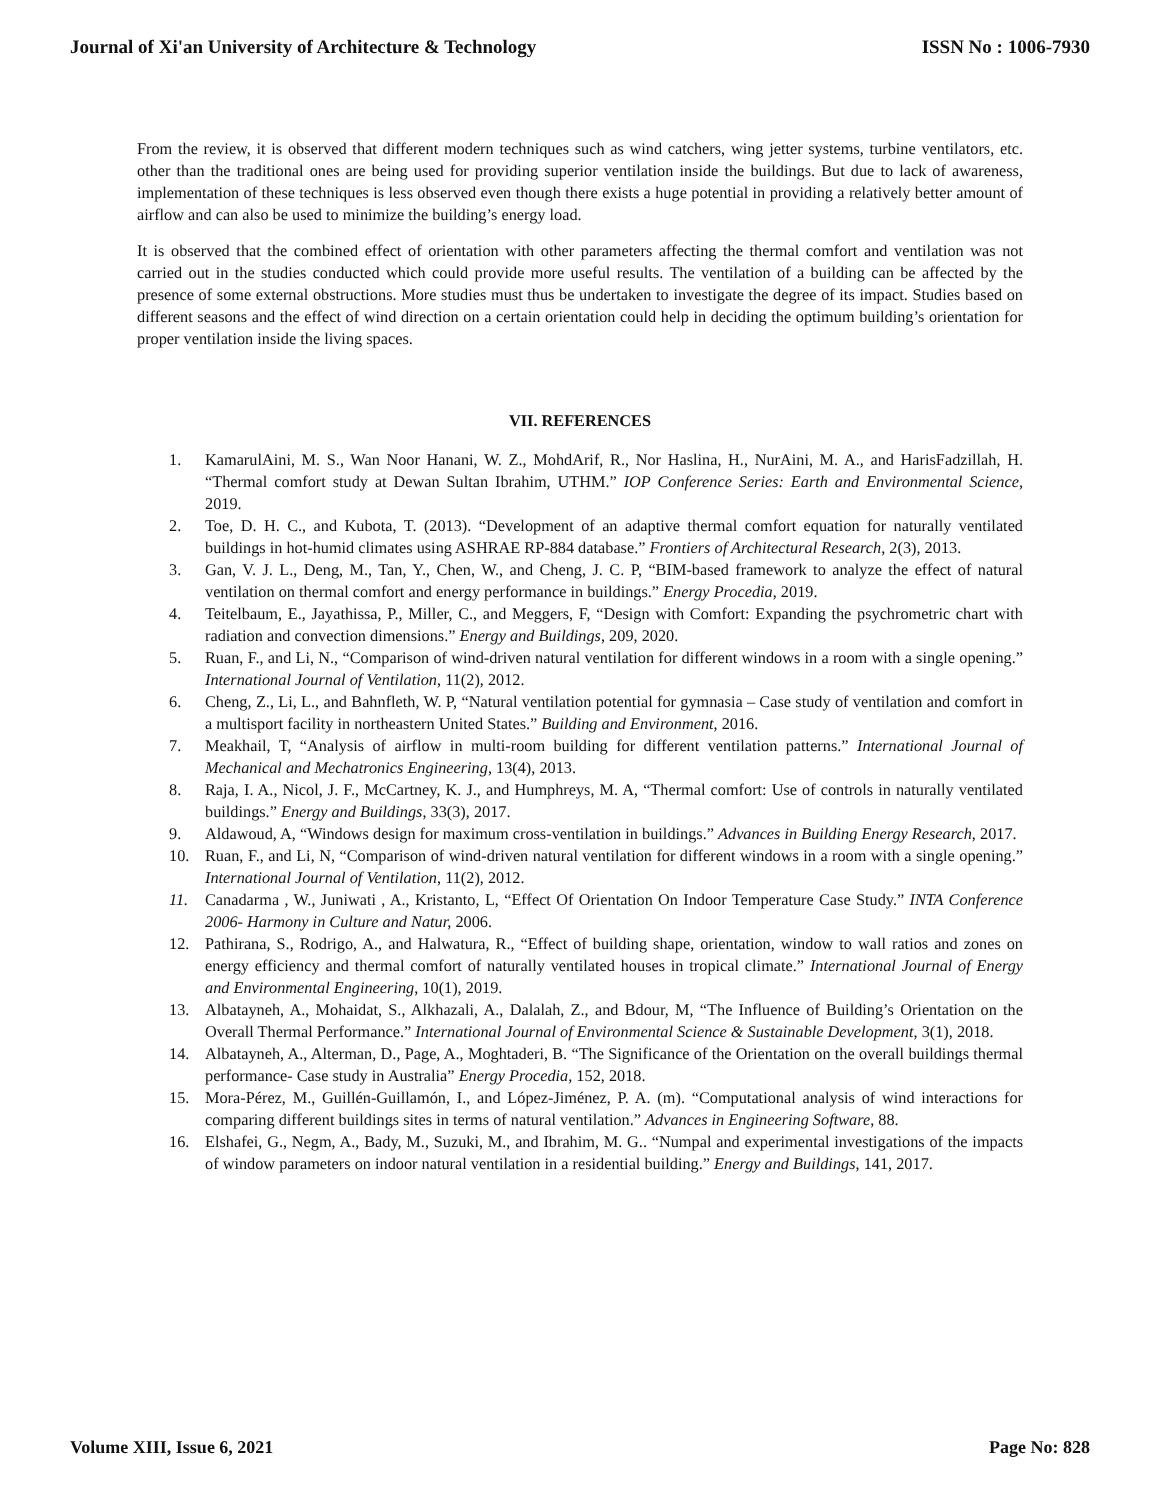Journal of Xi'an University of Architecture & Technology ISSN No : 1006-7930
From the review, it is observed that different modern techniques such as wind catchers, wing jetter systems, turbine ventilators, etc. other than the traditional ones are being used for providing superior ventilation inside the buildings. But due to lack of awareness, implementation of these techniques is less observed even though there exists a huge potential in providing a relatively better amount of airflow and can also be used to minimize the building’s energy load.
It is observed that the combined effect of orientation with other parameters affecting the thermal comfort and ventilation was not carried out in the studies conducted which could provide more useful results. The ventilation of a building can be affected by the presence of some external obstructions. More studies must thus be undertaken to investigate the degree of its impact. Studies based on different seasons and the effect of wind direction on a certain orientation could help in deciding the optimum building’s orientation for proper ventilation inside the living spaces.
VII. REFERENCES
1. KamarulAini, M. S., Wan Noor Hanani, W. Z., MohdArif, R., Nor Haslina, H., NurAini, M. A., and HarisFadzillah, H. “Thermal comfort study at Dewan Sultan Ibrahim, UTHM.” IOP Conference Series: Earth and Environmental Science, 2019.
2. Toe, D. H. C., and Kubota, T. (2013). “Development of an adaptive thermal comfort equation for naturally ventilated buildings in hot-humid climates using ASHRAE RP-884 database.” Frontiers of Architectural Research, 2(3), 2013.
3. Gan, V. J. L., Deng, M., Tan, Y., Chen, W., and Cheng, J. C. P, “BIM-based framework to analyze the effect of natural ventilation on thermal comfort and energy performance in buildings.” Energy Procedia, 2019.
4. Teitelbaum, E., Jayathissa, P., Miller, C., and Meggers, F, “Design with Comfort: Expanding the psychrometric chart with radiation and convection dimensions.” Energy and Buildings, 209, 2020.
5. Ruan, F., and Li, N., “Comparison of wind-driven natural ventilation for different windows in a room with a single opening.” International Journal of Ventilation, 11(2), 2012.
6. Cheng, Z., Li, L., and Bahnfleth, W. P, “Natural ventilation potential for gymnasia – Case study of ventilation and comfort in a multisport facility in northeastern United States.” Building and Environment, 2016.
7. Meakhail, T, “Analysis of airflow in multi-room building for different ventilation patterns.” International Journal of Mechanical and Mechatronics Engineering, 13(4), 2013.
8. Raja, I. A., Nicol, J. F., McCartney, K. J., and Humphreys, M. A, “Thermal comfort: Use of controls in naturally ventilated buildings.” Energy and Buildings, 33(3), 2017.
9. Aldawoud, A, “Windows design for maximum cross-ventilation in buildings.” Advances in Building Energy Research, 2017.
10. Ruan, F., and Li, N, “Comparison of wind-driven natural ventilation for different windows in a room with a single opening.” International Journal of Ventilation, 11(2), 2012.
11. Canadarma , W., Juniwati , A., Kristanto, L, “Effect Of Orientation On Indoor Temperature Case Study.” INTA Conference 2006- Harmony in Culture and Natur, 2006.
12. Pathirana, S., Rodrigo, A., and Halwatura, R., “Effect of building shape, orientation, window to wall ratios and zones on energy efficiency and thermal comfort of naturally ventilated houses in tropical climate.” International Journal of Energy and Environmental Engineering, 10(1), 2019.
13. Albatayneh, A., Mohaidat, S., Alkhazali, A., Dalalah, Z., and Bdour, M, “The Influence of Building’s Orientation on the Overall Thermal Performance.” International Journal of Environmental Science & Sustainable Development, 3(1), 2018.
14. Albatayneh, A., Alterman, D., Page, A., Moghtaderi, B. “The Significance of the Orientation on the overall buildings thermal performance- Case study in Australia” Energy Procedia, 152, 2018.
15. Mora-Pérez, M., Guillén-Guillamón, I., and López-Jiménez, P. A. (m). “Computational analysis of wind interactions for comparing different buildings sites in terms of natural ventilation.” Advances in Engineering Software, 88.
16. Elshafei, G., Negm, A., Bady, M., Suzuki, M., and Ibrahim, M. G.. “Numpal and experimental investigations of the impacts of window parameters on indoor natural ventilation in a residential building.” Energy and Buildings, 141, 2017.
Volume XIII, Issue 6, 2021 Page No: 828